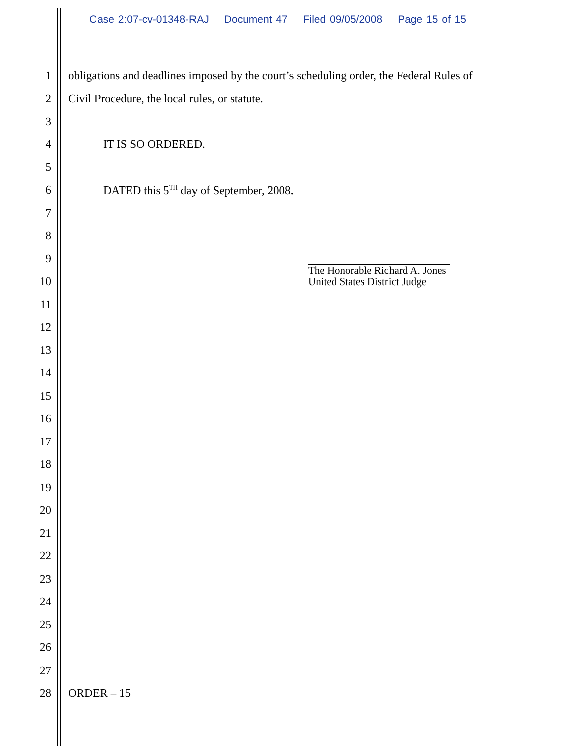Case 2:07-cv-01348-RAJ Document 47 Filed 09/05/2008 Page 15 of 15
1 obligations and deadlines imposed by the court’s scheduling order, the Federal Rules of
2 Civil Procedure, the local rules, or statute.
3
4 IT IS SO ORDERED.
5
6 DATED this 5<sup>TH</sup> day of September, 2008.
7
8
9
10
The Honorable Richard A. Jones
United States District Judge
11
12
13
14
15
16
17
18
19
20
21
22
23
24
25
26
27
28 ORDER – 15